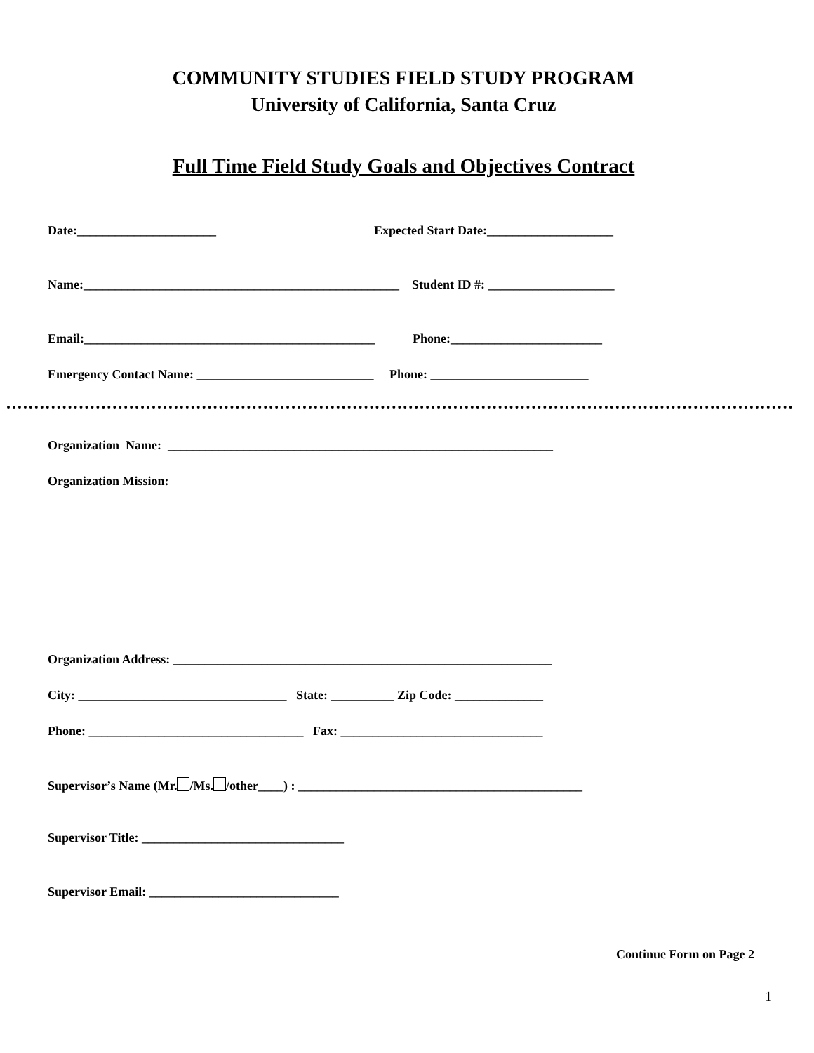COMMUNITY STUDIES FIELD STUDY PROGRAM
University of California, Santa Cruz
Full Time Field Study Goals and Objectives Contract
Date:______________________ Expected Start Date:____________________
Name:__________________________________________________ Student ID #: ____________________
Email:______________________________________________ Phone:________________________
Emergency Contact Name: ____________________________ Phone: _________________________
Organization Name: _____________________________________________________________
Organization Mission:
Organization Address: ____________________________________________________________
City: _________________________________ State: __________ Zip Code: ______________
Phone: __________________________________ Fax: ________________________________
Supervisor’s Name (Mr. /Ms. /other____) : _____________________________________________
Supervisor Title: ________________________________
Supervisor Email: ______________________________
Continue Form on Page 2
1